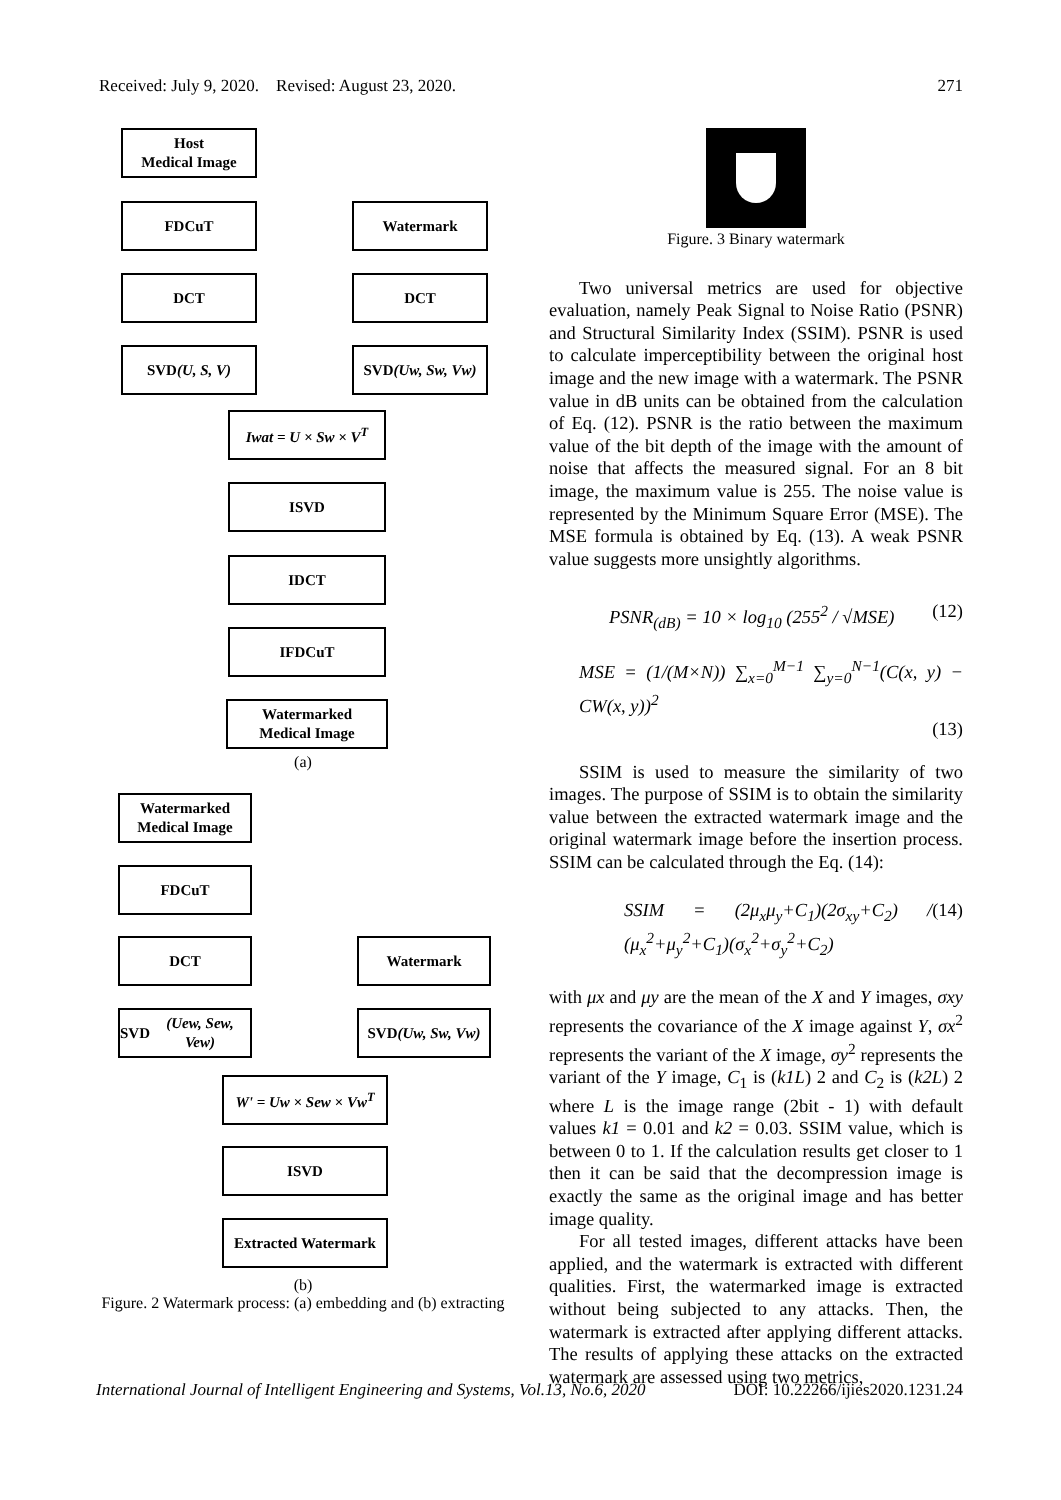Received: July 9, 2020. Revised: August 23, 2020. 271
Host
Medical Image
FDCuT Watermark
DCT DCT
SVD
(U, S, V)
SVD
(Uw, Sw, Vw)
Iwat = U × Sw × V<sup>T</sup>
ISVD
IDCT
IFDCuT
Watermarked
Medical Image
(a)
Watermarked
Medical Image
FDCuT
DCT Watermark
SVD
(Uew, Sew, Vew)
SVD
(Uw, Sw, Vw)
W' = Uw × Sew × Vw<sup>T</sup>
ISVD
Extracted Watermark
(b)
Figure. 2 Watermark process: (a) embedding and (b) extracting
Figure. 3 Binary watermark
Two universal metrics are used for objective evaluation, namely Peak Signal to Noise Ratio (PSNR) and Structural Similarity Index (SSIM). PSNR is used to calculate imperceptibility between the original host image and the new image with a watermark. The PSNR value in dB units can be obtained from the calculation of Eq. (12). PSNR is the ratio between the maximum value of the bit depth of the image with the amount of noise that affects the measured signal. For an 8 bit image, the maximum value is 255. The noise value is represented by the Minimum Square Error (MSE). The MSE formula is obtained by Eq. (13). A weak PSNR value suggests more unsightly algorithms.
PSNR<sub>(dB)</sub> = 10 × log<sub>10</sub> (255<sup>2</sup> / √MSE) (12)
MSE = (1/(M×N)) ∑<sub>x=0</sub><sup>M−1</sup> ∑<sub>y=0</sub><sup>N−1</sup>(C(x, y) − CW(x, y))<sup>2</sup>
(13)
SSIM is used to measure the similarity of two images. The purpose of SSIM is to obtain the similarity value between the extracted watermark image and the original watermark image before the insertion process. SSIM can be calculated through the Eq. (14):
SSIM = (2μ<sub>x</sub>μ<sub>y</sub>+C<sub>1</sub>)(2σ<sub>xy</sub>+C<sub>2</sub>) / (μ<sub>x</sub><sup>2</sup>+μ<sub>y</sub><sup>2</sup>+C<sub>1</sub>)(σ<sub>x</sub><sup>2</sup>+σ<sub>y</sub><sup>2</sup>+C<sub>2</sub>) (14)
with μx and μy are the mean of the X and Y images, σxy represents the covariance of the X image against Y, σx<sup>2</sup> represents the variant of the X image, σy<sup>2</sup> represents the variant of the Y image, C<sub>1</sub> is (k1L) 2 and C<sub>2</sub> is (k2L) 2 where L is the image range (2bit - 1) with default values k1 = 0.01 and k2 = 0.03. SSIM value, which is between 0 to 1. If the calculation results get closer to 1 then it can be said that the decompression image is exactly the same as the original image and has better image quality.
For all tested images, different attacks have been applied, and the watermark is extracted with different qualities. First, the watermarked image is extracted without being subjected to any attacks. Then, the watermark is extracted after applying different attacks. The results of applying these attacks on the extracted watermark are assessed using two metrics,
International Journal of Intelligent Engineering and Systems, Vol.13, No.6, 2020 DOI: 10.22266/ijies2020.1231.24